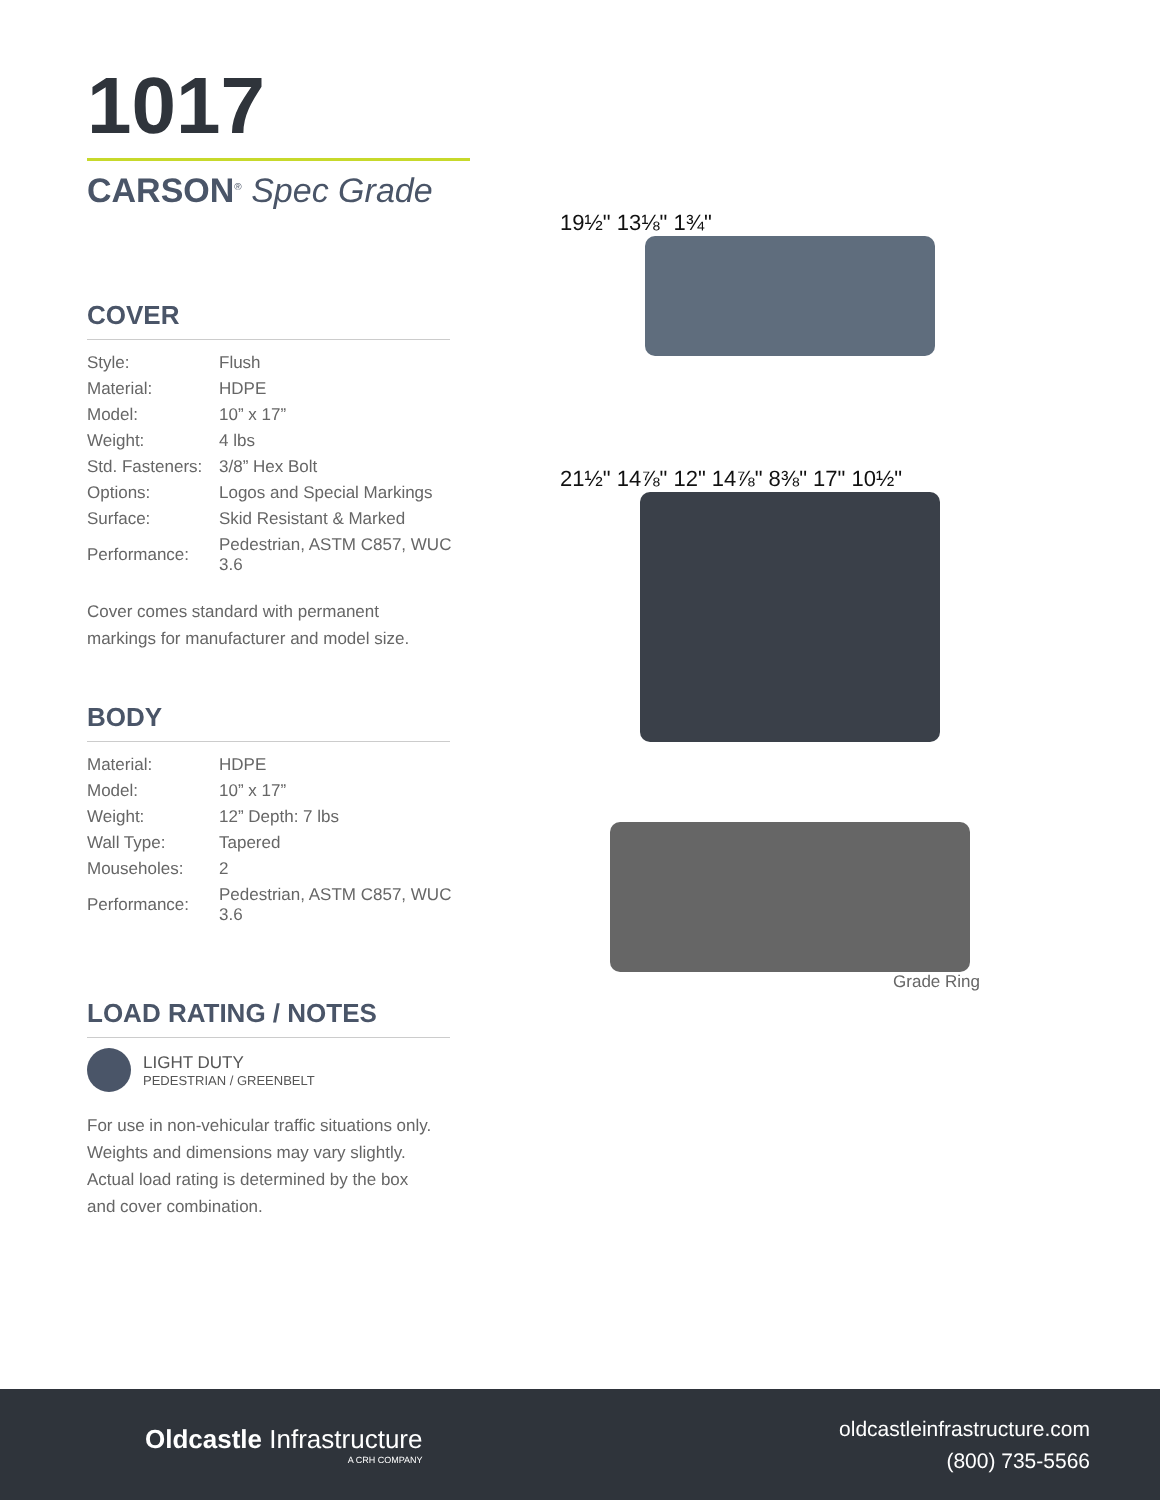1017
CARSON<sup>®</sup> Spec Grade
COVER
| Style: | Flush |
| Material: | HDPE |
| Model: | 10” x 17” |
| Weight: | 4 lbs |
| Std. Fasteners: | 3/8” Hex Bolt |
| Options: | Logos and Special Markings |
| Surface: | Skid Resistant & Marked |
| Performance: | Pedestrian, ASTM C857, WUC 3.6 |
Cover comes standard with permanent
markings for manufacturer and model size.
BODY
| Material: | HDPE |
| Model: | 10” x 17” |
| Weight: | 12” Depth: 7 lbs |
| Wall Type: | Tapered |
| Mouseholes: | 2 |
| Performance: | Pedestrian, ASTM C857, WUC 3.6 |
LOAD RATING / NOTES
LIGHT DUTY
PEDESTRIAN / GREENBELT
For use in non-vehicular traffic situations only.
Weights and dimensions may vary slightly.
Actual load rating is determined by the box
and cover combination.
19½" 13⅛" 1¾"
21½" 14⅞" 12" 14⅞" 8⅜" 17" 10½"
Grade Ring
Oldcastle Infrastructure
A CRH COMPANY
oldcastleinfrastructure.com
(800) 735-5566